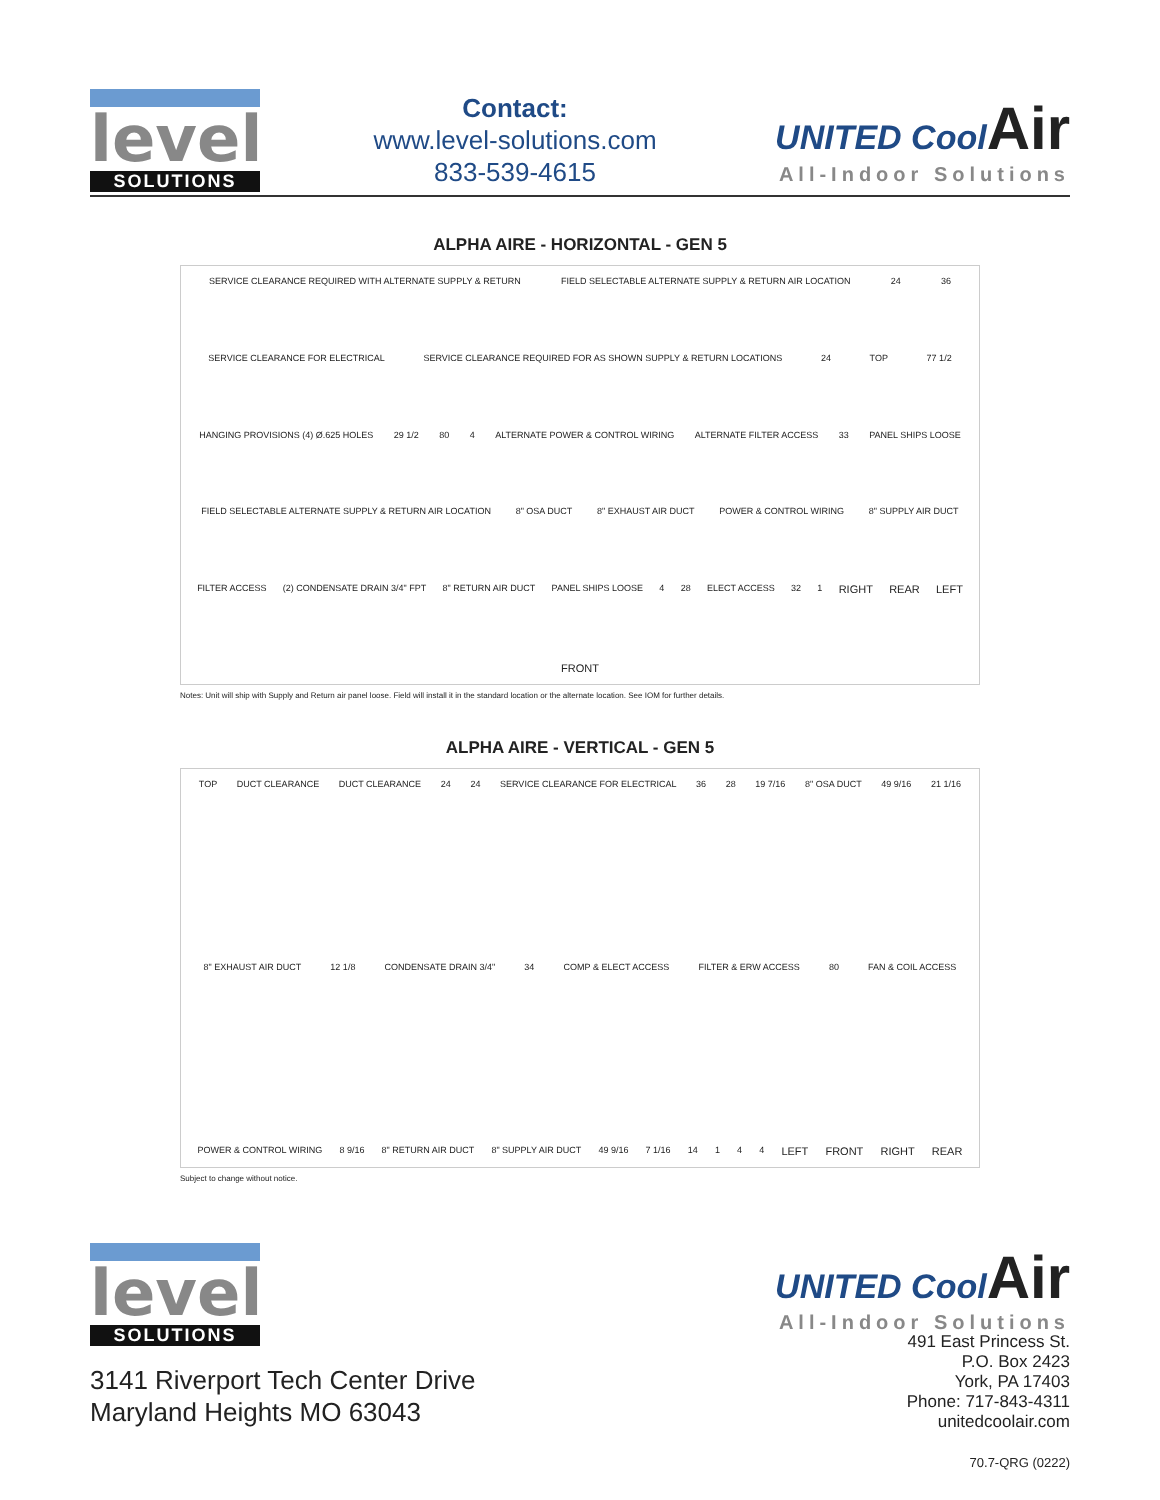level
SOLUTIONS
Contact:
www.level-solutions.com
833-539-4615
UNITED CoolAir
All-Indoor Solutions
ALPHA AIRE - HORIZONTAL - GEN 5
SERVICE CLEARANCE REQUIRED WITH ALTERNATE SUPPLY & RETURN FIELD SELECTABLE ALTERNATE SUPPLY & RETURN AIR LOCATION 24 36 SERVICE CLEARANCE FOR ELECTRICAL SERVICE CLEARANCE REQUIRED FOR AS SHOWN SUPPLY & RETURN LOCATIONS 24 TOP 77 1/2 HANGING PROVISIONS (4) Ø.625 HOLES 29 1/2 80 4 ALTERNATE POWER & CONTROL WIRING ALTERNATE FILTER ACCESS 33 PANEL SHIPS LOOSE FIELD SELECTABLE ALTERNATE SUPPLY & RETURN AIR LOCATION 8" OSA DUCT 8" EXHAUST AIR DUCT POWER & CONTROL WIRING 8" SUPPLY AIR DUCT FILTER ACCESS (2) CONDENSATE DRAIN 3/4" FPT 8" RETURN AIR DUCT PANEL SHIPS LOOSE 4 28 ELECT ACCESS 32 1 RIGHT REAR LEFT FRONT
Notes: Unit will ship with Supply and Return air panel loose. Field will install it in the standard location or the alternate location. See IOM for further details.
ALPHA AIRE - VERTICAL - GEN 5
TOP DUCT CLEARANCE DUCT CLEARANCE 24 24 SERVICE CLEARANCE FOR ELECTRICAL 36 28 19 7/16 8" OSA DUCT 49 9/16 21 1/16 8" EXHAUST AIR DUCT 12 1/8 CONDENSATE DRAIN 3/4" 34 COMP & ELECT ACCESS FILTER & ERW ACCESS 80 FAN & COIL ACCESS POWER & CONTROL WIRING 8 9/16 8" RETURN AIR DUCT 8" SUPPLY AIR DUCT 49 9/16 7 1/16 14 1 4 4 LEFT FRONT RIGHT REAR
Subject to change without notice.
level
SOLUTIONS
3141 Riverport Tech Center Drive
Maryland Heights MO 63043
UNITED CoolAir
All-Indoor Solutions
491 East Princess St.
P.O. Box 2423
York, PA 17403
Phone: 717-843-4311
unitedcoolair.com
70.7-QRG (0222)